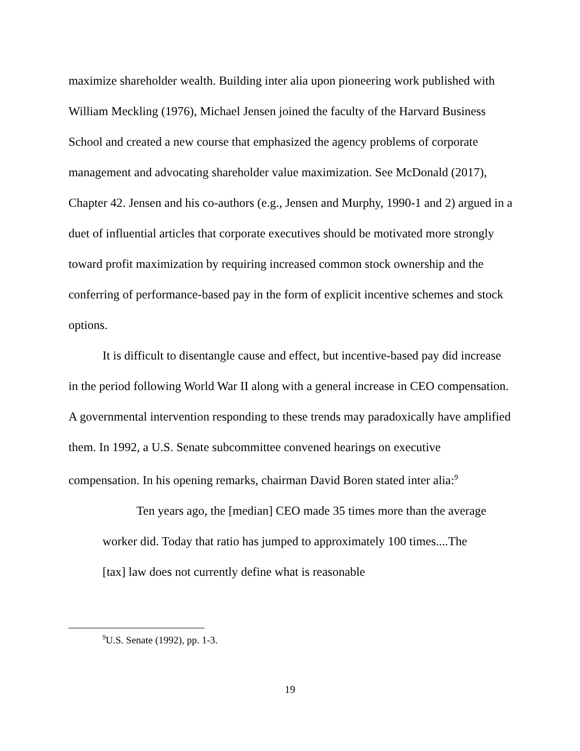maximize shareholder wealth. Building inter alia upon pioneering work published with William Meckling (1976), Michael Jensen joined the faculty of the Harvard Business School and created a new course that emphasized the agency problems of corporate management and advocating shareholder value maximization. See McDonald (2017), Chapter 42. Jensen and his co-authors (e.g., Jensen and Murphy, 1990-1 and 2) argued in a duet of influential articles that corporate executives should be motivated more strongly toward profit maximization by requiring increased common stock ownership and the conferring of performance-based pay in the form of explicit incentive schemes and stock options.
It is difficult to disentangle cause and effect, but incentive-based pay did increase in the period following World War II along with a general increase in CEO compensation. A governmental intervention responding to these trends may paradoxically have amplified them. In 1992, a U.S. Senate subcommittee convened hearings on executive compensation. In his opening remarks, chairman David Boren stated inter alia:<sup>9</sup>
Ten years ago, the [median] CEO made 35 times more than the average worker did. Today that ratio has jumped to approximately 100 times....The [tax] law does not currently define what is reasonable
<sup>9</sup> U.S. Senate (1992), pp. 1-3.
19